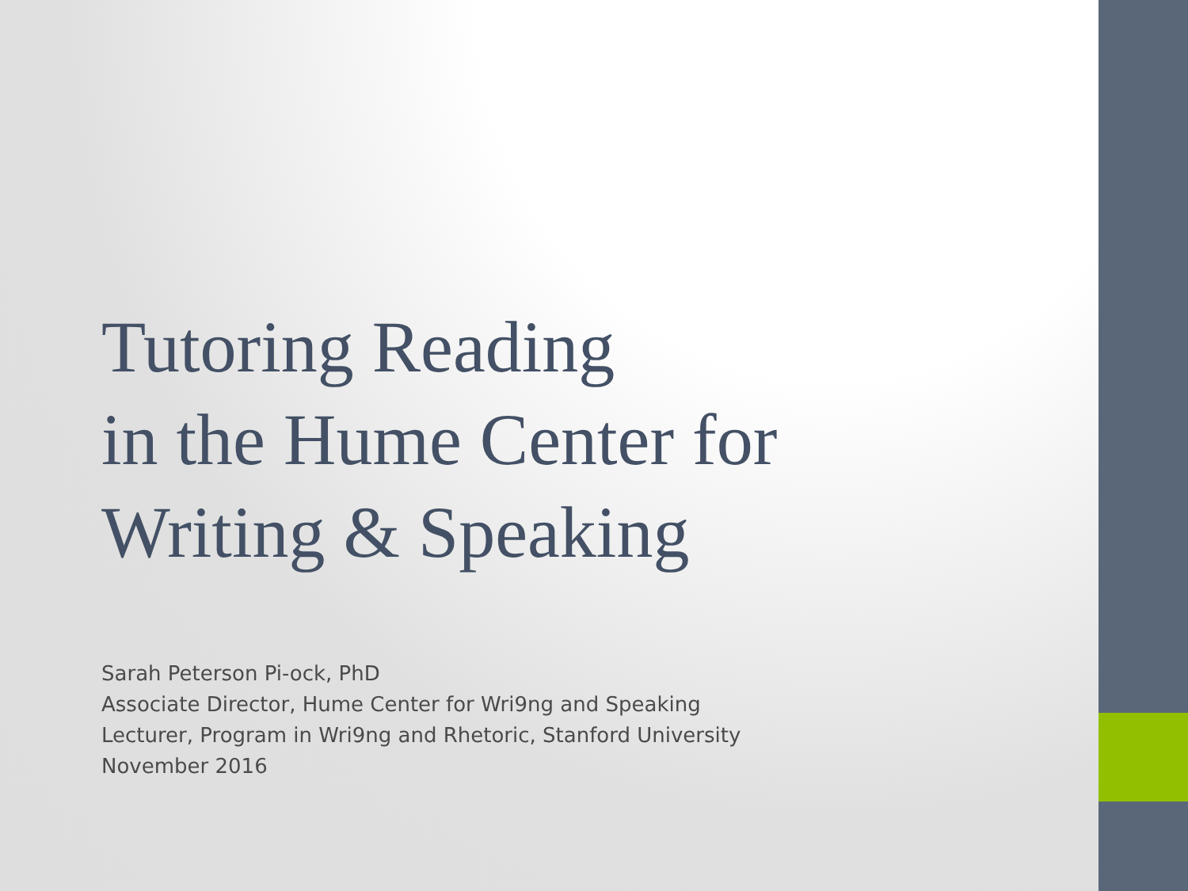Tutoring Reading
in the Hume Center for
Writing & Speaking
Sarah Peterson Pi-ock, PhD
Associate Director, Hume Center for Wri9ng and Speaking
Lecturer, Program in Wri9ng and Rhetoric, Stanford University
November 2016